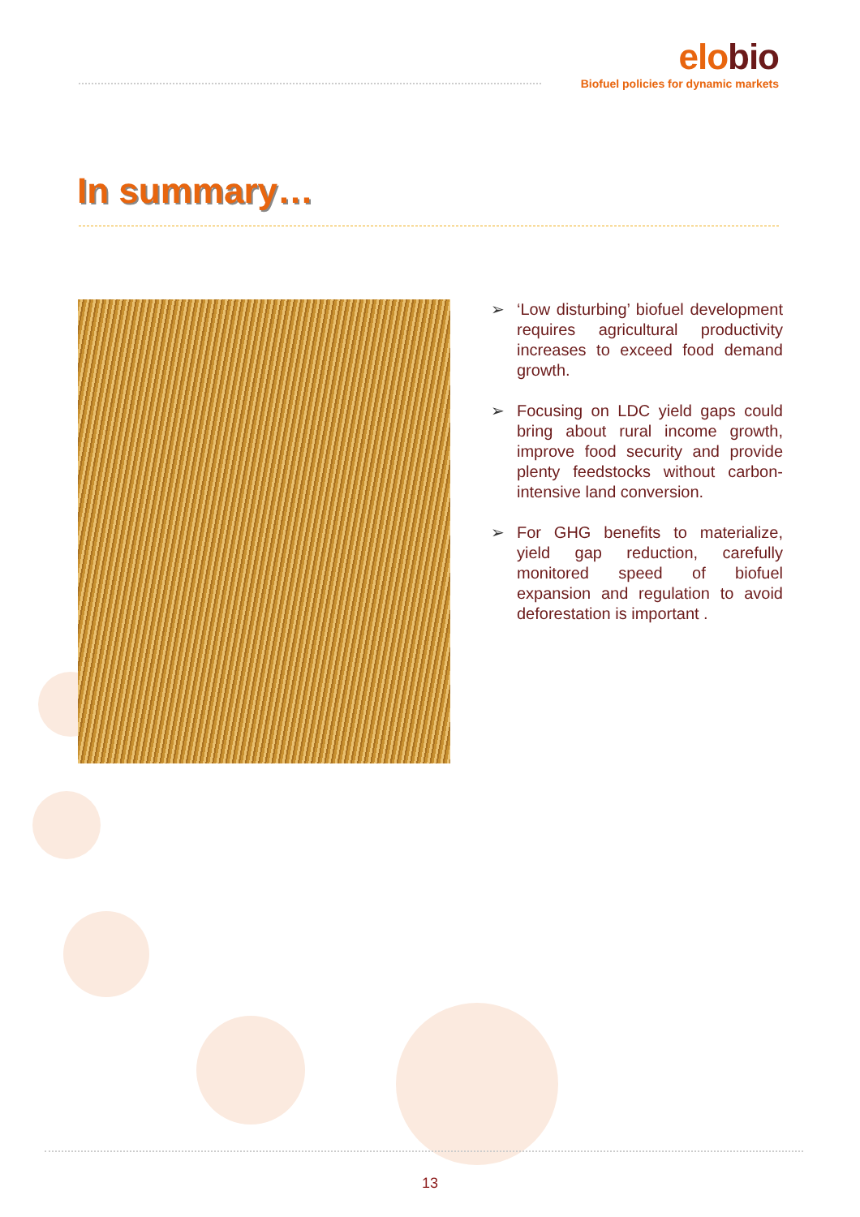elobio
Biofuel policies for dynamic markets
In summary…
➢ ‘Low disturbing’ biofuel development requires agricultural productivity increases to exceed food demand growth.
➢ Focusing on LDC yield gaps could bring about rural income growth, improve food security and provide plenty feedstocks without carbon-intensive land conversion.
➢ For GHG benefits to materialize, yield gap reduction, carefully monitored speed of biofuel expansion and regulation to avoid deforestation is important .
13